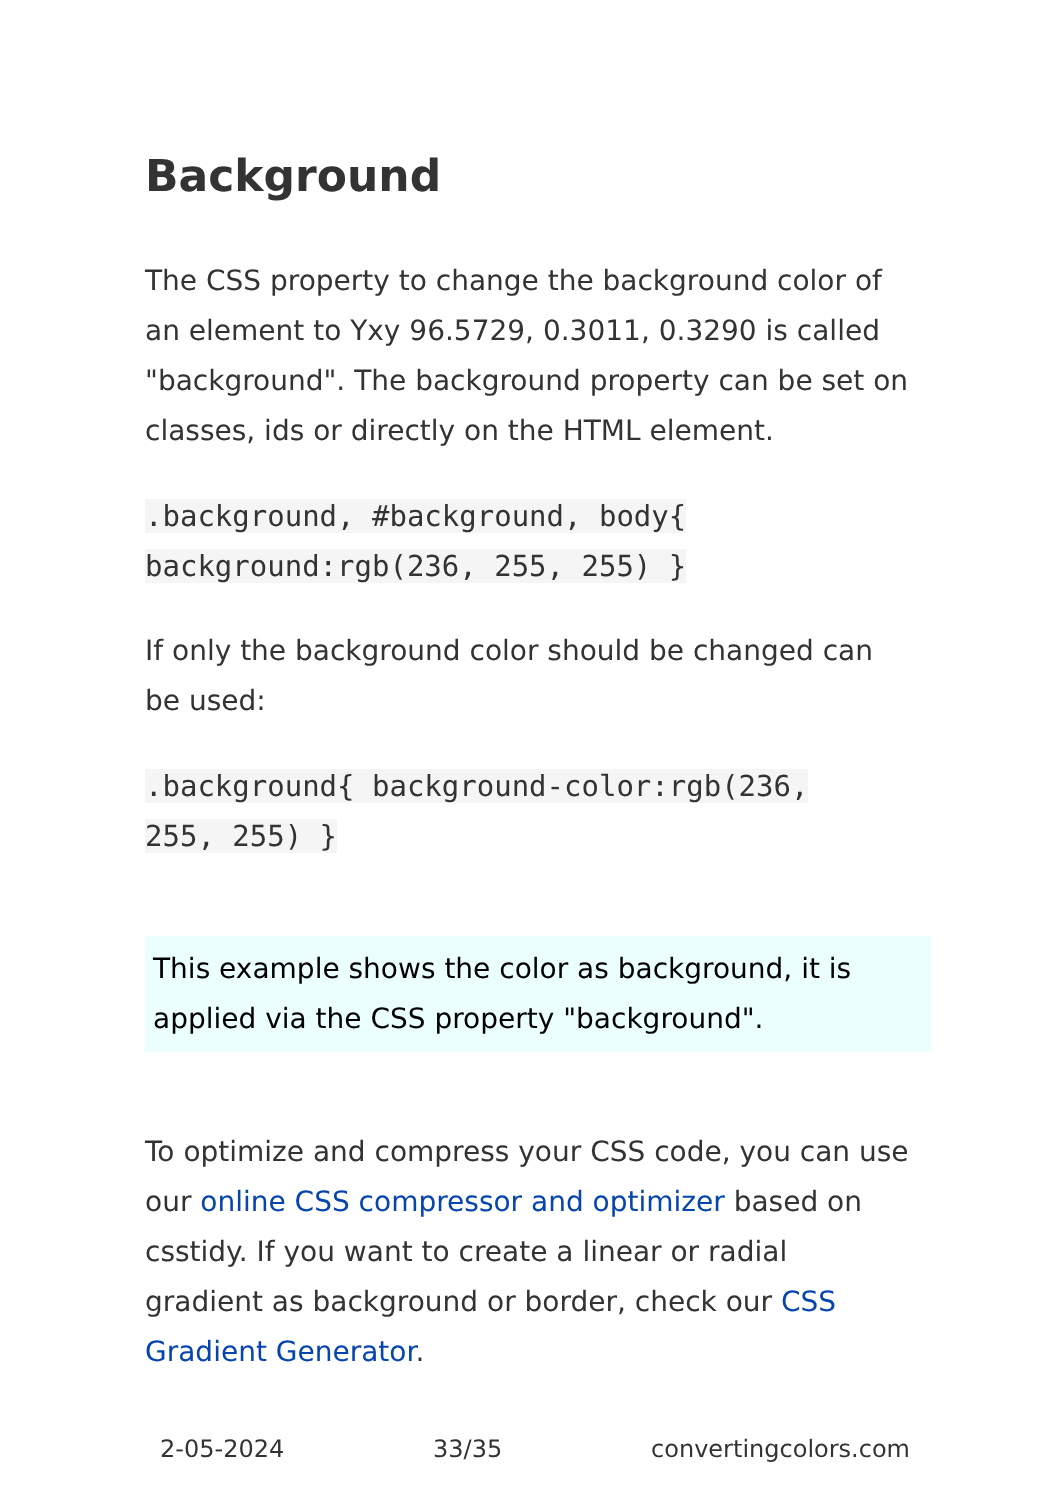Background
The CSS property to change the background color of an element to Yxy 96.5729, 0.3011, 0.3290 is called "background". The background property can be set on classes, ids or directly on the HTML element.
.background, #background, body{
background:rgb(236, 255, 255) }
If only the background color should be changed can be used:
.background{ background-color:rgb(236,
255, 255) }
This example shows the color as background, it is applied via the CSS property "background".
To optimize and compress your CSS code, you can use our online CSS compressor and optimizer based on csstidy. If you want to create a linear or radial gradient as background or border, check our CSS Gradient Generator.
2-05-2024 33/35 convertingcolors.com